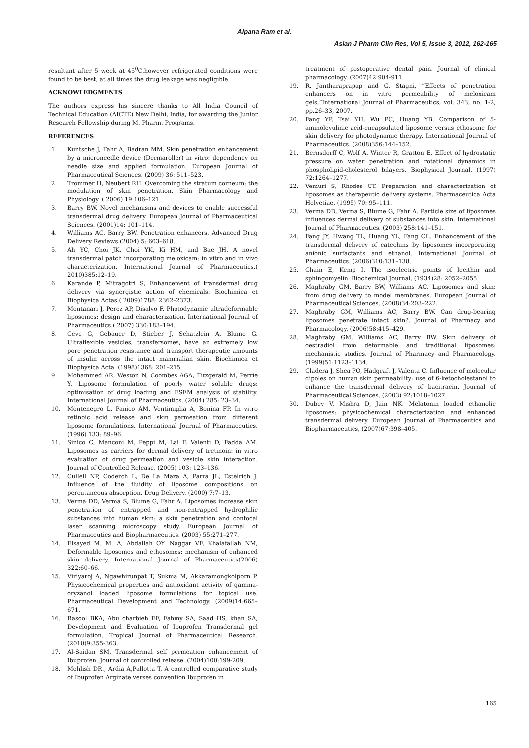Alpana Ram et al.
Asian J Pharm Clin Res, Vol 5, Issue 3, 2012, 162-165
resultant after 5 week at 45<sup>0</sup>C.however refrigerated conditions were found to be best, at all times the drug leakage was negligible.
ACKNOWLEDGMENTS
The authors express his sincere thanks to All India Council of Technical Education (AICTE) New Delhi, India, for awarding the Junior Research Fellowship during M. Pharm. Programs.
REFERENCES
1. Kuntsche J, Fahr A, Badran MM. Skin penetration enhancement by a microneedle device (Dermaroller) in vitro: dependency on needle size and applied formulation. European Journal of Pharmaceutical Sciences. (2009) 36: 511–523.
2. Trommer H, Neubert RH. Overcoming the stratum corneum: the modulation of skin penetration. Skin Pharmacology and Physiology. ( 2006) 19:106–121.
3. Barry BW. Novel mechanisms and devices to enable successful transdermal drug delivery. European Journal of Pharmaceutical Sciences. (2001)14: 101–114.
4. Williams AC, Barry BW. Penetration enhancers. Advanced Drug Delivery Reviews (2004) 5: 603–618.
5. Ah YC, Choi JK, Choi YK, Ki HM, and Bae JH, A novel transdermal patch incorporating meloxicam: in vitro and in vivo characterization. International Journal of Pharmaceutics.( 2010)385:12–19.
6. Karande P, Mitragotri S, Enhancement of transdermal drug delivery via synergistic action of chemicals. Biochimica et Biophysica Actas.( 2009)1788: 2362–2373.
7. Montanari J, Perez AP, Disalvo F. Photodynamic ultradeformable liposomes: design and characterization. International Journal of Pharmaceutics.( 2007) 330:183–194.
8. Cevc G, Gebauer D, Stieber J, Schatzlein A, Blume G. Ultraflexible vesicles, transfersomes, have an extremely low pore penetration resistance and transport therapeutic amounts of insulin across the intact mammalian skin. Biochimica et Biophysica Acta. (1998)1368: 201–215.
9. Mohammed AR, Weston N, Coombes AGA, Fitzgerald M, Perrie Y. Liposome formulation of poorly water soluble drugs: optimisation of drug loading and ESEM analysis of stability. International Journal of Pharmaceutics. (2004) 285: 23–34.
10. Montenegro L, Panico AM, Ventimiglia A, Bonina FP. In vitro retinoic acid release and skin permeation from different liposome formulations. International Journal of Pharmaceutics. (1996) 133: 89–96.
11. Sinico C, Manconi M, Peppi M, Lai F, Valenti D, Fadda AM. Liposomes as carriers for dermal delivery of tretinoin: in vitro evaluation of drug permeation and vesicle skin interaction. Journal of Controlled Release. (2005) 103: 123–136.
12. Cullell NP, Coderch L, De La Maza A, Parra JL, Estelrich J. Influence of the fluidity of liposome compositions on percutaneous absorption. Drug Delivery. (2000) 7:7–13.
13. Verma DD, Verma S, Blume G, Fahr A. Liposomes increase skin penetration of entrapped and non-entrapped hydrophilic substances into human skin: a skin penetration and confocal laser scanning microscopy study. European Journal of Pharmaceutics and Biopharmaceutics. (2003) 55:271–277.
14. Elsayed M. M. A, Abdallah OY. Naggar VF, Khalafallah NM, Deformable liposomes and ethosomes: mechanism of enhanced skin delivery. International Journal of Pharmaceutics(2006) 322:60–66.
15. Viriyaroj A, Ngawhirunpat T, Sukma M, Akkaramongkolporn P. Physicochemical properties and antioxidant activity of gamma-oryzanol loaded liposome formulations for topical use. Pharmaceutical Development and Technology. (2009)14:665–671.
16. Rasool BKA, Abu charbieh EF, Fahmy SA, Saad HS, khan SA, Development and Evaluation of Ibuprofen Transdermal gel formulation. Tropical Journal of Pharmaceutical Research. (2010)9:355-363.
17. Al-Saidan SM, Transdermal self permeation enhancement of Ibuprofen. Journal of controlled release. (2004)100:199-209.
18. Mehlish DR., Ardia A,Pallotta T, A controlled comparative study of Ibuprofen Arginate verses convention Ibuprofen in
treatment of postoperative dental pain. Journal of clinical pharmacology. (2007)42:904-911.
19. R. Jantharaprapap and G. Stagni, “Effects of penetration enhancers on in vitro permeability of meloxicam gels,”International Journal of Pharmaceutics, vol. 343, no. 1-2, pp.26–33, 2007.
20. Fang YP, Tsai YH, Wu PC, Huang YB. Comparison of 5-aminolevulinic acid-encapsulated liposome versus ethosome for skin delivery for photodynamic therapy. International Journal of Pharmaceutics. (2008)356:144–152.
21. Bernsdorff C, Wolf A, Winter R, Gratton E. Effect of hydrostatic pressure on water penetration and rotational dynamics in phospholipid-cholesterol bilayers. Biophysical Journal. (1997) 72:1264–1277.
22. Vemuri S, Rhodes CT. Preparation and characterization of liposomes as therapeutic delivery systems. Pharmaceutica Acta Helvetiae. (1995) 70: 95–111.
23. Verma DD, Verma S, Blume G, Fahr A. Particle size of liposomes influences dermal delivery of substances into skin. International Journal of Pharmaceutics. (2003) 258:141–151.
24. Fang JY, Hwang TL, Huang YL, Fang CL. Enhancement of the transdermal delivery of catechins by liposomes incorporating anionic surfactants and ethanol. International Journal of Pharmaceutics. (2006)310:131–138.
25. Chain E, Kemp I. The isoelectric points of lecithin and sphingomyelin. Biochemical Journal, (1934)28: 2052–2055.
26. Maghraby GM, Barry BW, Williams AC. Liposomes and skin: from drug delivery to model membranes. European Journal of Pharmaceutical Sciences. (2008)34:203–222.
27. Maghraby GM, Williams AC, Barry BW. Can drug-bearing liposomes penetrate intact skin?. Journal of Pharmacy and Pharmacology. (2006)58:415–429.
28. Maghraby GM, Williams AC, Barry BW. Skin delivery of oestradiol from deformable and traditional liposomes: mechanistic studies. Journal of Pharmacy and Pharmacology. (1999)51:1123–1134.
29. Cladera J, Shea PO, Hadgraft J, Valenta C. Influence of molecular dipoles on human skin permeability: use of 6-ketocholestanol to enhance the transdermal delivery of bacitracin. Journal of Pharmaceutical Sciences. (2003) 92:1018–1027.
30. Dubey V, Mishra D, Jain NK. Melatonin loaded ethanolic liposomes: physicochemical characterization and enhanced transdermal delivery. European Journal of Pharmaceutics and Biopharmaceutics, (2007)67:398–405.
165